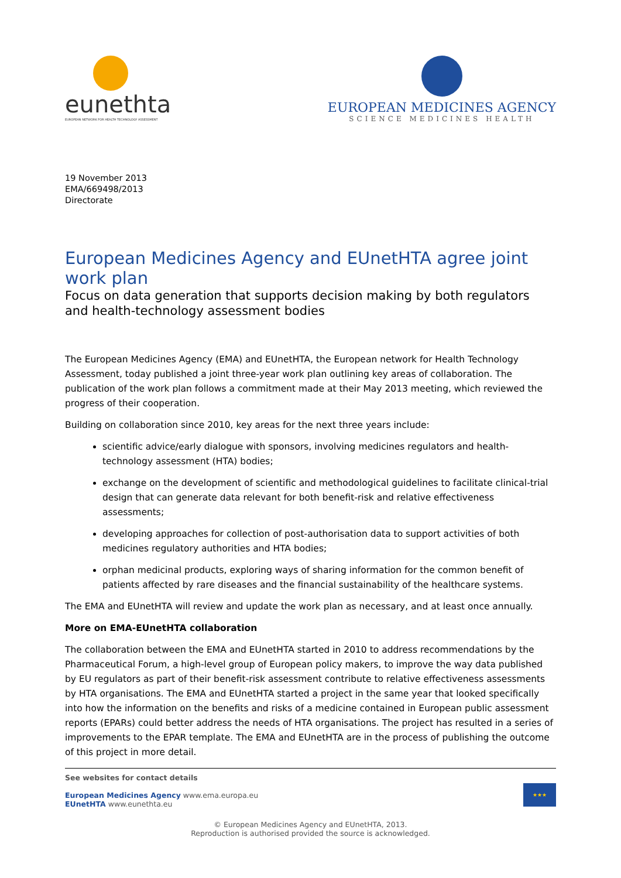eunethta
EUROPEAN NETWORK FOR HEALTH TECHNOLOGY ASSESSMENT
EUROPEAN MEDICINES AGENCY
SCIENCE MEDICINES HEALTH
19 November 2013
EMA/669498/2013
Directorate
European Medicines Agency and EUnetHTA agree joint work plan
Focus on data generation that supports decision making by both regulators and health-technology assessment bodies
The European Medicines Agency (EMA) and EUnetHTA, the European network for Health Technology Assessment, today published a joint three-year work plan outlining key areas of collaboration. The publication of the work plan follows a commitment made at their May 2013 meeting, which reviewed the progress of their cooperation.
Building on collaboration since 2010, key areas for the next three years include:
scientific advice/early dialogue with sponsors, involving medicines regulators and health-technology assessment (HTA) bodies;
exchange on the development of scientific and methodological guidelines to facilitate clinical-trial design that can generate data relevant for both benefit-risk and relative effectiveness assessments;
developing approaches for collection of post-authorisation data to support activities of both medicines regulatory authorities and HTA bodies;
orphan medicinal products, exploring ways of sharing information for the common benefit of patients affected by rare diseases and the financial sustainability of the healthcare systems.
The EMA and EUnetHTA will review and update the work plan as necessary, and at least once annually.
More on EMA-EUnetHTA collaboration
The collaboration between the EMA and EUnetHTA started in 2010 to address recommendations by the Pharmaceutical Forum, a high-level group of European policy makers, to improve the way data published by EU regulators as part of their benefit-risk assessment contribute to relative effectiveness assessments by HTA organisations. The EMA and EUnetHTA started a project in the same year that looked specifically into how the information on the benefits and risks of a medicine contained in European public assessment reports (EPARs) could better address the needs of HTA organisations. The project has resulted in a series of improvements to the EPAR template. The EMA and EUnetHTA are in the process of publishing the outcome of this project in more detail.
See websites for contact details
European Medicines Agency www.ema.europa.eu
EUnetHTA www.eunethta.eu
★★★
© European Medicines Agency and EUnetHTA, 2013.
Reproduction is authorised provided the source is acknowledged.